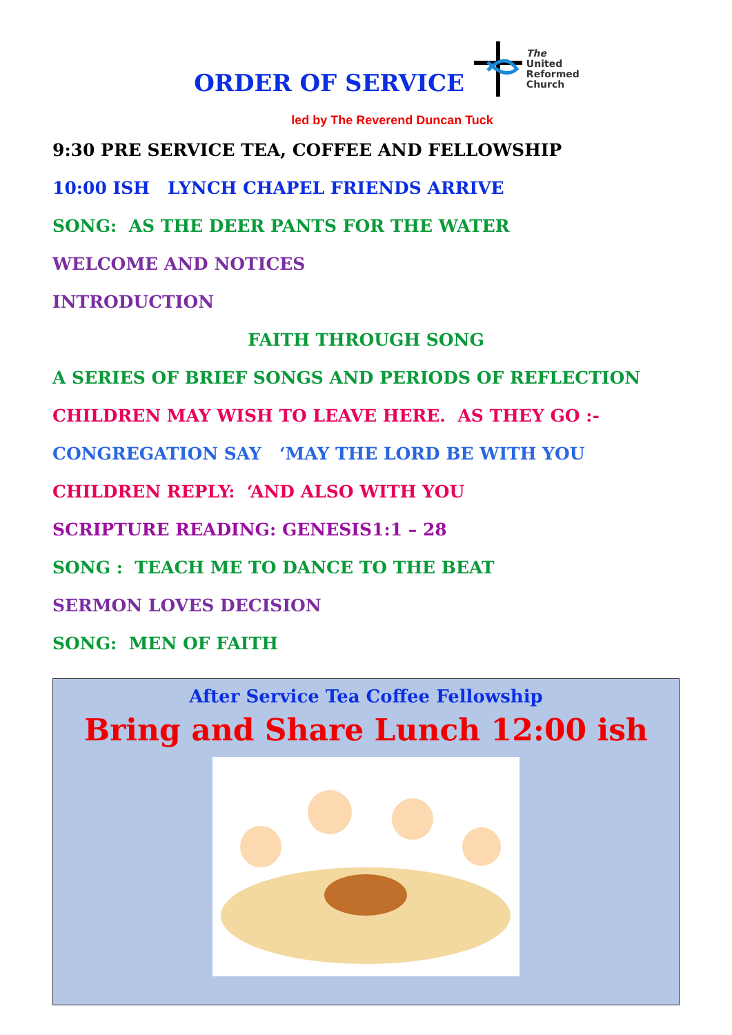ORDER OF SERVICE
The
United
Reformed
Church
led by The Reverend Duncan Tuck
9:30 PRE SERVICE TEA, COFFEE AND FELLOWSHIP
10:00 ISH LYNCH CHAPEL FRIENDS ARRIVE
SONG: AS THE DEER PANTS FOR THE WATER
WELCOME AND NOTICES
INTRODUCTION
FAITH THROUGH SONG
A SERIES OF BRIEF SONGS AND PERIODS OF REFLECTION
CHILDREN MAY WISH TO LEAVE HERE. AS THEY GO :-
CONGREGATION SAY ‘MAY THE LORD BE WITH YOU
CHILDREN REPLY: ‘AND ALSO WITH YOU
SCRIPTURE READING: GENESIS1:1 – 28
SONG : TEACH ME TO DANCE TO THE BEAT
SERMON LOVES DECISION
SONG: MEN OF FAITH
After Service Tea Coffee Fellowship
Bring and Share Lunch 12:00 ish